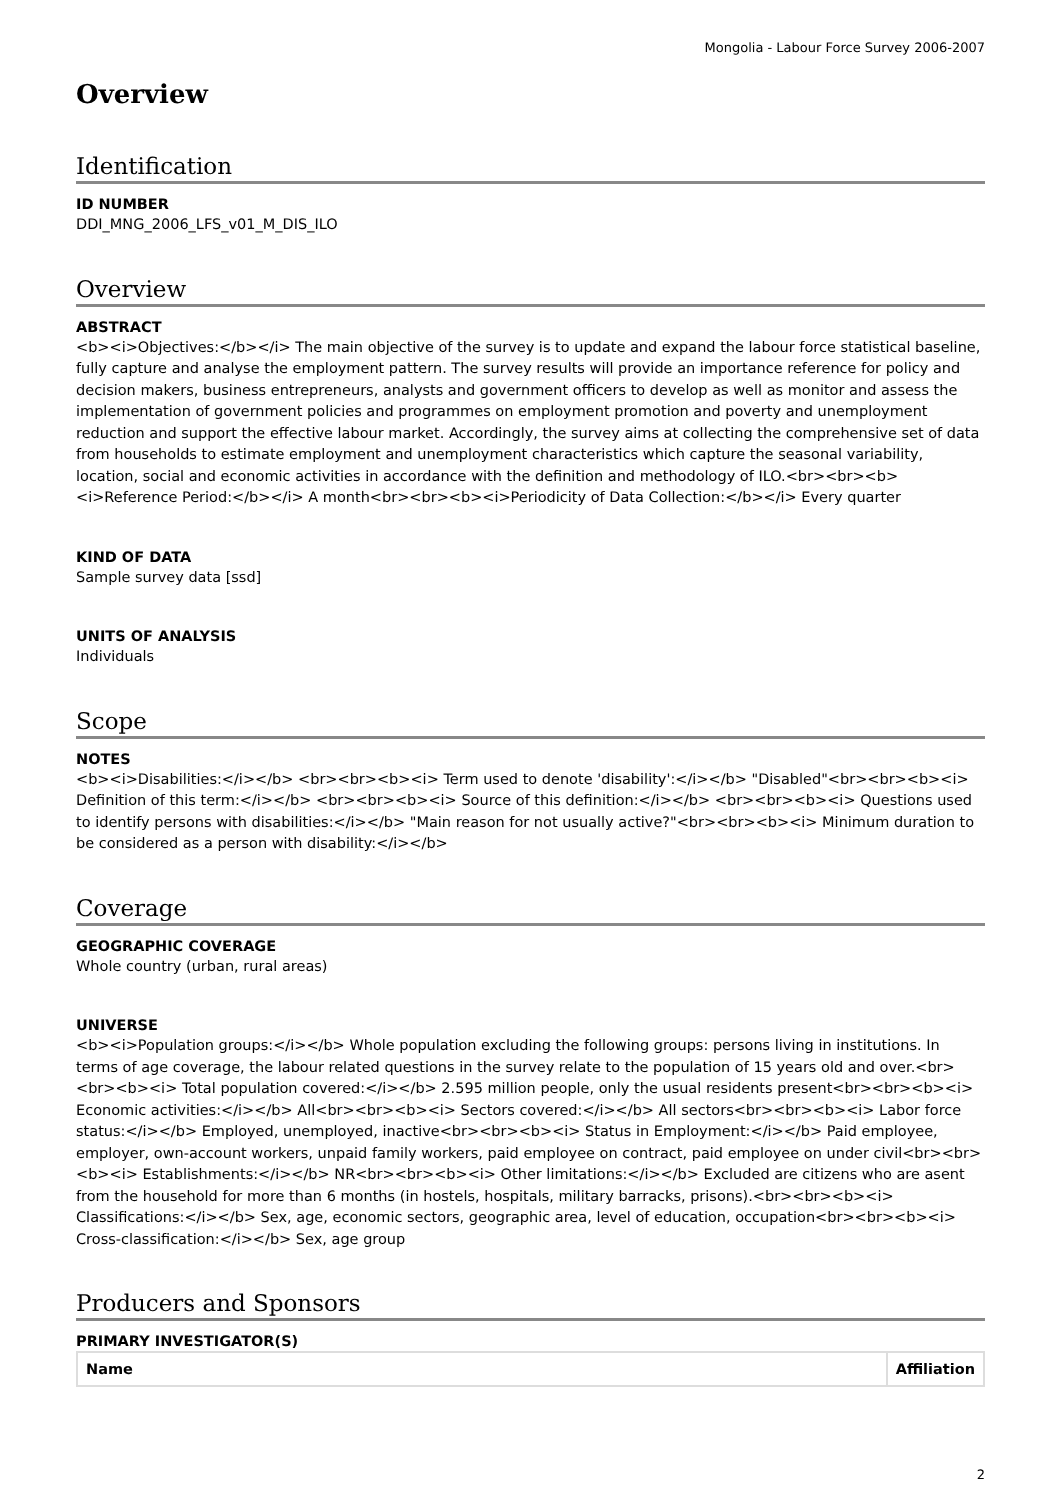Mongolia - Labour Force Survey 2006-2007
Overview
Identification
ID NUMBER
DDI_MNG_2006_LFS_v01_M_DIS_ILO
Overview
ABSTRACT
<b><i>Objectives:</b></i> The main objective of the survey is to update and expand the labour force statistical baseline, fully capture and analyse the employment pattern. The survey results will provide an importance reference for policy and decision makers, business entrepreneurs, analysts and government officers to develop as well as monitor and assess the implementation of government policies and programmes on employment promotion and poverty and unemployment reduction and support the effective labour market. Accordingly, the survey aims at collecting the comprehensive set of data from households to estimate employment and unemployment characteristics which capture the seasonal variability, location, social and economic activities in accordance with the definition and methodology of ILO.<br><br><b><i>Reference Period:</b></i> A month<br><br><b><i>Periodicity of Data Collection:</b></i> Every quarter
KIND OF DATA
Sample survey data [ssd]
UNITS OF ANALYSIS
Individuals
Scope
NOTES
<b><i>Disabilities:</i></b> <br><br><b><i> Term used to denote 'disability':</i></b> "Disabled"<br><br><b><i> Definition of this term:</i></b> <br><br><b><i> Source of this definition:</i></b> <br><br><b><i> Questions used to identify persons with disabilities:</i></b> "Main reason for not usually active?"<br><br><b><i> Minimum duration to be considered as a person with disability:</i></b>
Coverage
GEOGRAPHIC COVERAGE
Whole country (urban, rural areas)
UNIVERSE
<b><i>Population groups:</i></b> Whole population excluding the following groups: persons living in institutions. In terms of age coverage, the labour related questions in the survey relate to the population of 15 years old and over.<br><br><b><i> Total population covered:</i></b> 2.595 million people, only the usual residents present<br><br><b><i> Economic activities:</i></b> All<br><br><b><i> Sectors covered:</i></b> All sectors<br><br><b><i> Labor force status:</i></b> Employed, unemployed, inactive<br><br><b><i> Status in Employment:</i></b> Paid employee, employer, own-account workers, unpaid family workers, paid employee on contract, paid employee on under civil<br><br><b><i> Establishments:</i></b> NR<br><br><b><i> Other limitations:</i></b> Excluded are citizens who are asent from the household for more than 6 months (in hostels, hospitals, military barracks, prisons).<br><br><b><i> Classifications:</i></b> Sex, age, economic sectors, geographic area, level of education, occupation<br><br><b><i> Cross-classification:</i></b> Sex, age group
Producers and Sponsors
PRIMARY INVESTIGATOR(S)
| Name | Affiliation |
| --- | --- |
2